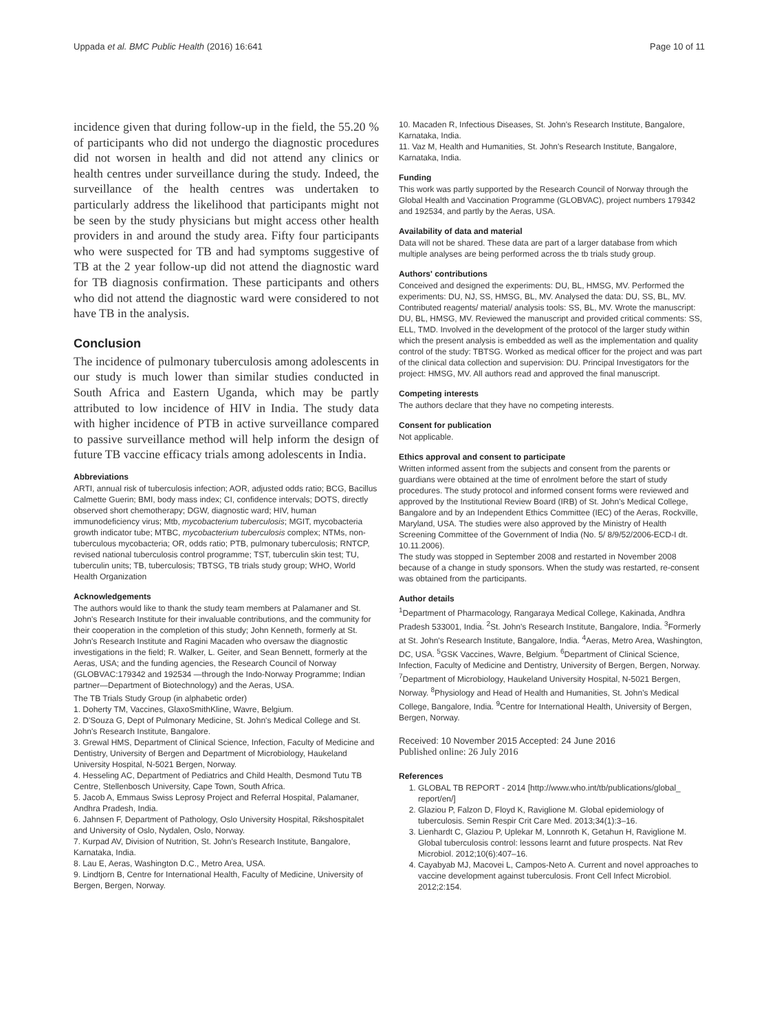Uppada et al. BMC Public Health (2016) 16:641 Page 10 of 11
incidence given that during follow-up in the field, the 55.20 % of participants who did not undergo the diagnostic procedures did not worsen in health and did not attend any clinics or health centres under surveillance during the study. Indeed, the surveillance of the health centres was undertaken to particularly address the likelihood that participants might not be seen by the study physicians but might access other health providers in and around the study area. Fifty four participants who were suspected for TB and had symptoms suggestive of TB at the 2 year follow-up did not attend the diagnostic ward for TB diagnosis confirmation. These participants and others who did not attend the diagnostic ward were considered to not have TB in the analysis.
Conclusion
The incidence of pulmonary tuberculosis among adolescents in our study is much lower than similar studies conducted in South Africa and Eastern Uganda, which may be partly attributed to low incidence of HIV in India. The study data with higher incidence of PTB in active surveillance compared to passive surveillance method will help inform the design of future TB vaccine efficacy trials among adolescents in India.
Abbreviations
ARTI, annual risk of tuberculosis infection; AOR, adjusted odds ratio; BCG, Bacillus Calmette Guerin; BMI, body mass index; CI, confidence intervals; DOTS, directly observed short chemotherapy; DGW, diagnostic ward; HIV, human immunodeficiency virus; Mtb, mycobacterium tuberculosis; MGIT, mycobacteria growth indicator tube; MTBC, mycobacterium tuberculosis complex; NTMs, non-tuberculous mycobacteria; OR, odds ratio; PTB, pulmonary tuberculosis; RNTCP, revised national tuberculosis control programme; TST, tuberculin skin test; TU, tuberculin units; TB, tuberculosis; TBTSG, TB trials study group; WHO, World Health Organization
Acknowledgements
The authors would like to thank the study team members at Palamaner and St. John's Research Institute for their invaluable contributions, and the community for their cooperation in the completion of this study; John Kenneth, formerly at St. John's Research Institute and Ragini Macaden who oversaw the diagnostic investigations in the field; R. Walker, L. Geiter, and Sean Bennett, formerly at the Aeras, USA; and the funding agencies, the Research Council of Norway (GLOBVAC:179342 and 192534 —through the Indo-Norway Programme; Indian partner—Department of Biotechnology) and the Aeras, USA.
The TB Trials Study Group (in alphabetic order)
1. Doherty TM, Vaccines, GlaxoSmithKline, Wavre, Belgium.
2. D'Souza G, Dept of Pulmonary Medicine, St. John's Medical College and St. John's Research Institute, Bangalore.
3. Grewal HMS, Department of Clinical Science, Infection, Faculty of Medicine and Dentistry, University of Bergen and Department of Microbiology, Haukeland University Hospital, N-5021 Bergen, Norway.
4. Hesseling AC, Department of Pediatrics and Child Health, Desmond Tutu TB Centre, Stellenbosch University, Cape Town, South Africa.
5. Jacob A, Emmaus Swiss Leprosy Project and Referral Hospital, Palamaner, Andhra Pradesh, India.
6. Jahnsen F, Department of Pathology, Oslo University Hospital, Rikshospitalet and University of Oslo, Nydalen, Oslo, Norway.
7. Kurpad AV, Division of Nutrition, St. John's Research Institute, Bangalore, Karnataka, India.
8. Lau E, Aeras, Washington D.C., Metro Area, USA.
9. Lindtjorn B, Centre for International Health, Faculty of Medicine, University of Bergen, Bergen, Norway.
10. Macaden R, Infectious Diseases, St. John's Research Institute, Bangalore, Karnataka, India.
11. Vaz M, Health and Humanities, St. John's Research Institute, Bangalore, Karnataka, India.
Funding
This work was partly supported by the Research Council of Norway through the Global Health and Vaccination Programme (GLOBVAC), project numbers 179342 and 192534, and partly by the Aeras, USA.
Availability of data and material
Data will not be shared. These data are part of a larger database from which multiple analyses are being performed across the tb trials study group.
Authors' contributions
Conceived and designed the experiments: DU, BL, HMSG, MV. Performed the experiments: DU, NJ, SS, HMSG, BL, MV. Analysed the data: DU, SS, BL, MV. Contributed reagents/ material/ analysis tools: SS, BL, MV. Wrote the manuscript: DU, BL, HMSG, MV. Reviewed the manuscript and provided critical comments: SS, ELL, TMD. Involved in the development of the protocol of the larger study within which the present analysis is embedded as well as the implementation and quality control of the study: TBTSG. Worked as medical officer for the project and was part of the clinical data collection and supervision: DU. Principal Investigators for the project: HMSG, MV. All authors read and approved the final manuscript.
Competing interests
The authors declare that they have no competing interests.
Consent for publication
Not applicable.
Ethics approval and consent to participate
Written informed assent from the subjects and consent from the parents or guardians were obtained at the time of enrolment before the start of study procedures. The study protocol and informed consent forms were reviewed and approved by the Institutional Review Board (IRB) of St. John's Medical College, Bangalore and by an Independent Ethics Committee (IEC) of the Aeras, Rockville, Maryland, USA. The studies were also approved by the Ministry of Health Screening Committee of the Government of India (No. 5/ 8/9/52/2006-ECD-I dt. 10.11.2006).
The study was stopped in September 2008 and restarted in November 2008 because of a change in study sponsors. When the study was restarted, re-consent was obtained from the participants.
Author details
<sup>1</sup> Department of Pharmacology, Rangaraya Medical College, Kakinada, Andhra Pradesh 533001, India. <sup>2</sup>St. John's Research Institute, Bangalore, India. <sup>3</sup>Formerly at St. John's Research Institute, Bangalore, India. <sup>4</sup>Aeras, Metro Area, Washington, DC, USA. <sup>5</sup>GSK Vaccines, Wavre, Belgium. <sup>6</sup>Department of Clinical Science, Infection, Faculty of Medicine and Dentistry, University of Bergen, Bergen, Norway. <sup>7</sup>Department of Microbiology, Haukeland University Hospital, N-5021 Bergen, Norway. <sup>8</sup>Physiology and Head of Health and Humanities, St. John's Medical College, Bangalore, India. <sup>9</sup>Centre for International Health, University of Bergen, Bergen, Norway.
Received: 10 November 2015 Accepted: 24 June 2016
Published online: 26 July 2016
References
1. GLOBAL TB REPORT - 2014 [http://www.who.int/tb/publications/global_ report/en/]
2. Glaziou P, Falzon D, Floyd K, Raviglione M. Global epidemiology of tuberculosis. Semin Respir Crit Care Med. 2013;34(1):3–16.
3. Lienhardt C, Glaziou P, Uplekar M, Lonnroth K, Getahun H, Raviglione M. Global tuberculosis control: lessons learnt and future prospects. Nat Rev Microbiol. 2012;10(6):407–16.
4. Cayabyab MJ, Macovei L, Campos-Neto A. Current and novel approaches to vaccine development against tuberculosis. Front Cell Infect Microbiol. 2012;2:154.